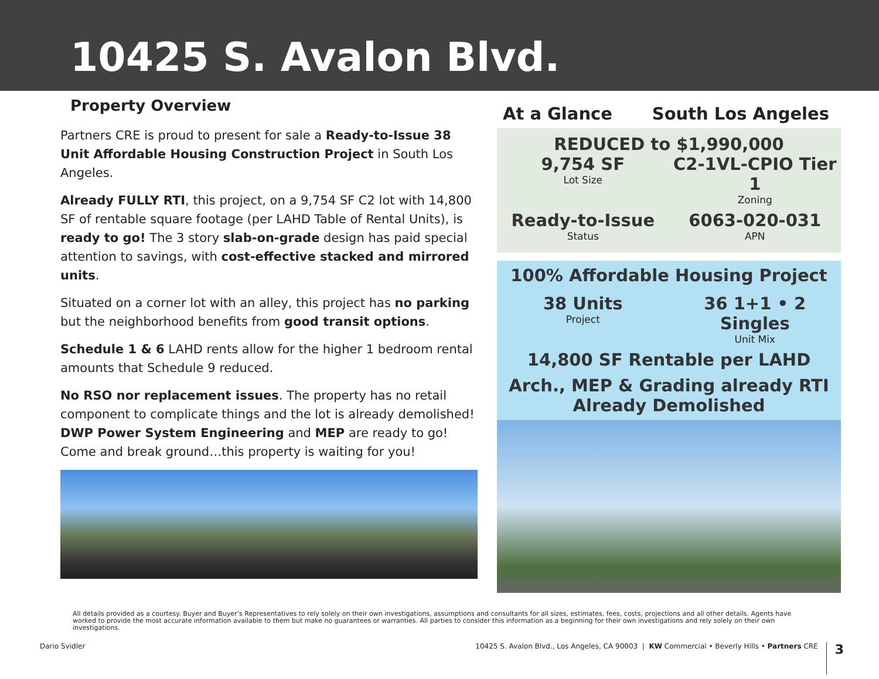10425 S. Avalon Blvd.
Property Overview
Partners CRE is proud to present for sale a Ready-to-Issue 38 Unit Affordable Housing Construction Project in South Los Angeles.
Already FULLY RTI, this project, on a 9,754 SF C2 lot with 14,800 SF of rentable square footage (per LAHD Table of Rental Units), is ready to go! The 3 story slab-on-grade design has paid special attention to savings, with cost-effective stacked and mirrored units.
Situated on a corner lot with an alley, this project has no parking but the neighborhood benefits from good transit options.
Schedule 1 & 6 LAHD rents allow for the higher 1 bedroom rental amounts that Schedule 9 reduced.
No RSO nor replacement issues. The property has no retail component to complicate things and the lot is already demolished! DWP Power System Engineering and MEP are ready to go! Come and break ground…this property is waiting for you!
At a Glance South Los Angeles
REDUCED to $1,990,000
9,754 SF
Lot Size
C2-1VL-CPIO Tier 1
Zoning
Ready-to-Issue
Status
6063-020-031
APN
100% Affordable Housing Project
38 Units
Project
36 1+1 • 2 Singles
Unit Mix
14,800 SF Rentable per LAHD
Arch., MEP & Grading already RTI
Already Demolished
All details provided as a courtesy. Buyer and Buyer’s Representatives to rely solely on their own investigations, assumptions and consultants for all sizes, estimates, fees, costs, projections and all other details. Agents have worked to provide the most accurate information available to them but make no guarantees or warranties. All parties to consider this information as a beginning for their own investigations and rely solely on their own investigations.
Dario Svidler 10425 S. Avalon Blvd., Los Angeles, CA 90003 | KW Commercial • Beverly Hills • Partners CRE 3